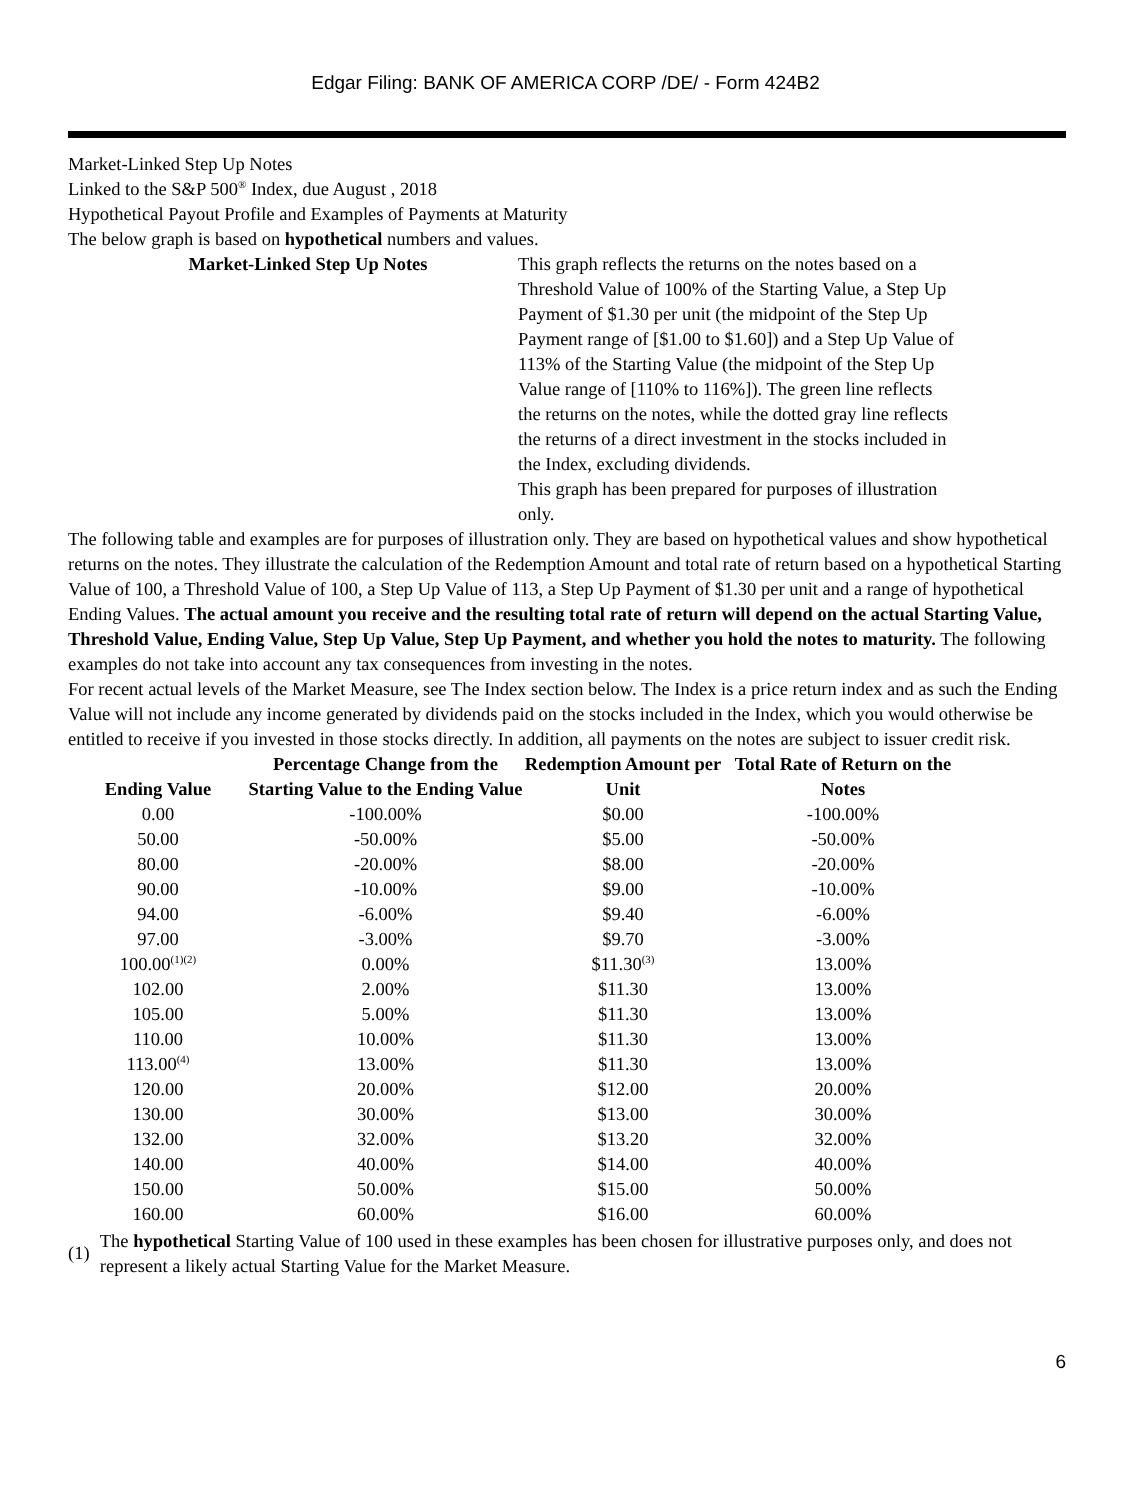Edgar Filing: BANK OF AMERICA CORP /DE/ - Form 424B2
Market-Linked Step Up Notes
Linked to the S&P 500<sup>®</sup> Index, due August , 2018
Hypothetical Payout Profile and Examples of Payments at Maturity
The below graph is based on hypothetical numbers and values.
Market-Linked Step Up Notes This graph reflects the returns on the notes based on a Threshold Value of 100% of the Starting Value, a Step Up Payment of $1.30 per unit (the midpoint of the Step Up Payment range of [$1.00 to $1.60]) and a Step Up Value of 113% of the Starting Value (the midpoint of the Step Up Value range of [110% to 116%]). The green line reflects the returns on the notes, while the dotted gray line reflects the returns of a direct investment in the stocks included in the Index, excluding dividends.
This graph has been prepared for purposes of illustration only.
The following table and examples are for purposes of illustration only. They are based on hypothetical values and show hypothetical returns on the notes. They illustrate the calculation of the Redemption Amount and total rate of return based on a hypothetical Starting Value of 100, a Threshold Value of 100, a Step Up Value of 113, a Step Up Payment of $1.30 per unit and a range of hypothetical Ending Values. The actual amount you receive and the resulting total rate of return will depend on the actual Starting Value, Threshold Value, Ending Value, Step Up Value, Step Up Payment, and whether you hold the notes to maturity. The following examples do not take into account any tax consequences from investing in the notes.
For recent actual levels of the Market Measure, see The Index section below. The Index is a price return index and as such the Ending Value will not include any income generated by dividends paid on the stocks included in the Index, which you would otherwise be entitled to receive if you invested in those stocks directly. In addition, all payments on the notes are subject to issuer credit risk.
| Ending Value | Percentage Change from the Starting Value to the Ending Value | Redemption Amount per Unit | Total Rate of Return on the Notes |
| --- | --- | --- | --- |
| 0.00 | -100.00% | $0.00 | -100.00% |
| 50.00 | -50.00% | $5.00 | -50.00% |
| 80.00 | -20.00% | $8.00 | -20.00% |
| 90.00 | -10.00% | $9.00 | -10.00% |
| 94.00 | -6.00% | $9.40 | -6.00% |
| 97.00 | -3.00% | $9.70 | -3.00% |
| 100.00<sup>(1)(2)</sup> | 0.00% | $11.30<sup>(3)</sup> | 13.00% |
| 102.00 | 2.00% | $11.30 | 13.00% |
| 105.00 | 5.00% | $11.30 | 13.00% |
| 110.00 | 10.00% | $11.30 | 13.00% |
| 113.00<sup>(4)</sup> | 13.00% | $11.30 | 13.00% |
| 120.00 | 20.00% | $12.00 | 20.00% |
| 130.00 | 30.00% | $13.00 | 30.00% |
| 132.00 | 32.00% | $13.20 | 32.00% |
| 140.00 | 40.00% | $14.00 | 40.00% |
| 150.00 | 50.00% | $15.00 | 50.00% |
| 160.00 | 60.00% | $16.00 | 60.00% |
(1)
The hypothetical Starting Value of 100 used in these examples has been chosen for illustrative purposes only, and does not represent a likely actual Starting Value for the Market Measure.
6